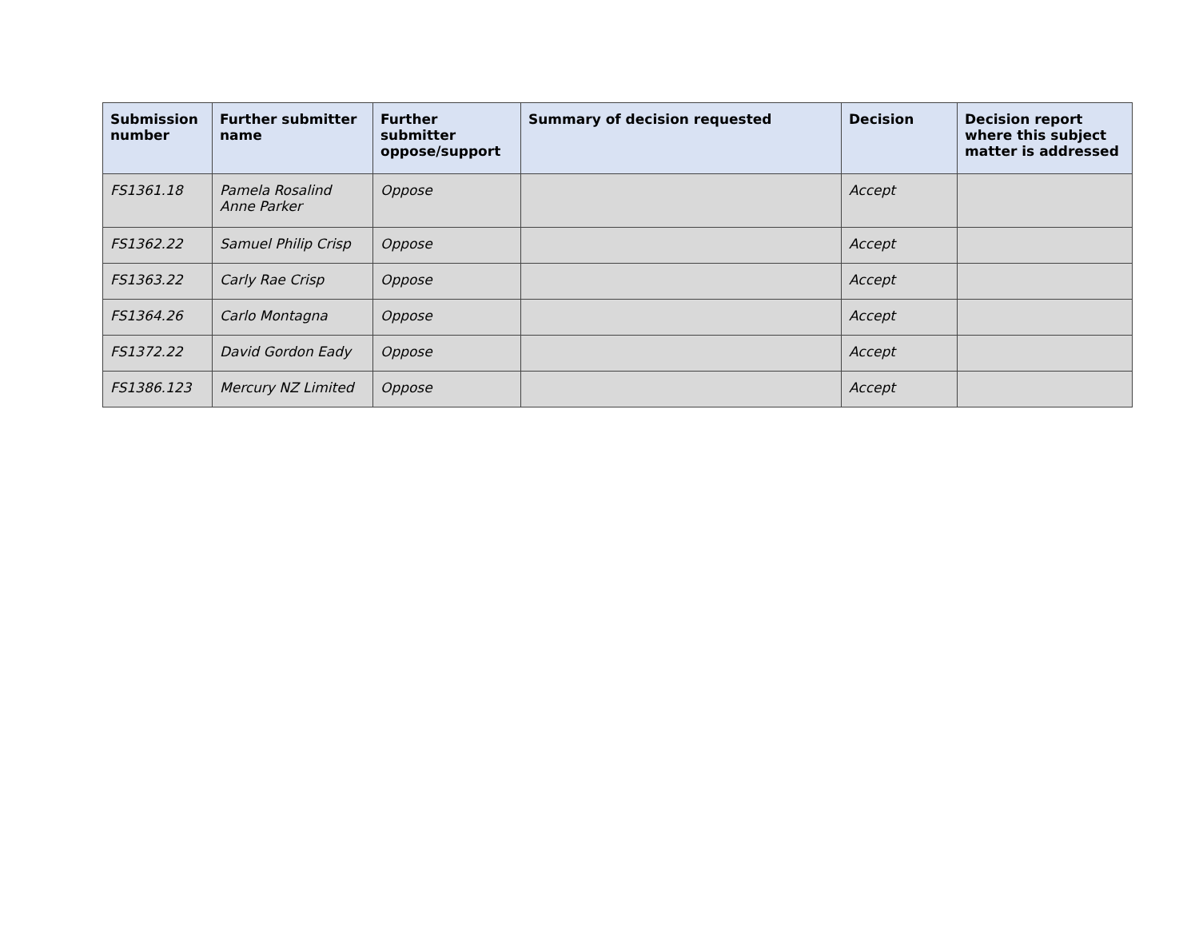| Submission number | Further submitter name | Further submitter oppose/support | Summary of decision requested | Decision | Decision report where this subject matter is addressed |
| --- | --- | --- | --- | --- | --- |
| FS1361.18 | Pamela Rosalind Anne Parker | Oppose | | Accept | |
| FS1362.22 | Samuel Philip Crisp | Oppose | | Accept | |
| FS1363.22 | Carly Rae Crisp | Oppose | | Accept | |
| FS1364.26 | Carlo Montagna | Oppose | | Accept | |
| FS1372.22 | David Gordon Eady | Oppose | | Accept | |
| FS1386.123 | Mercury NZ Limited | Oppose | | Accept | |